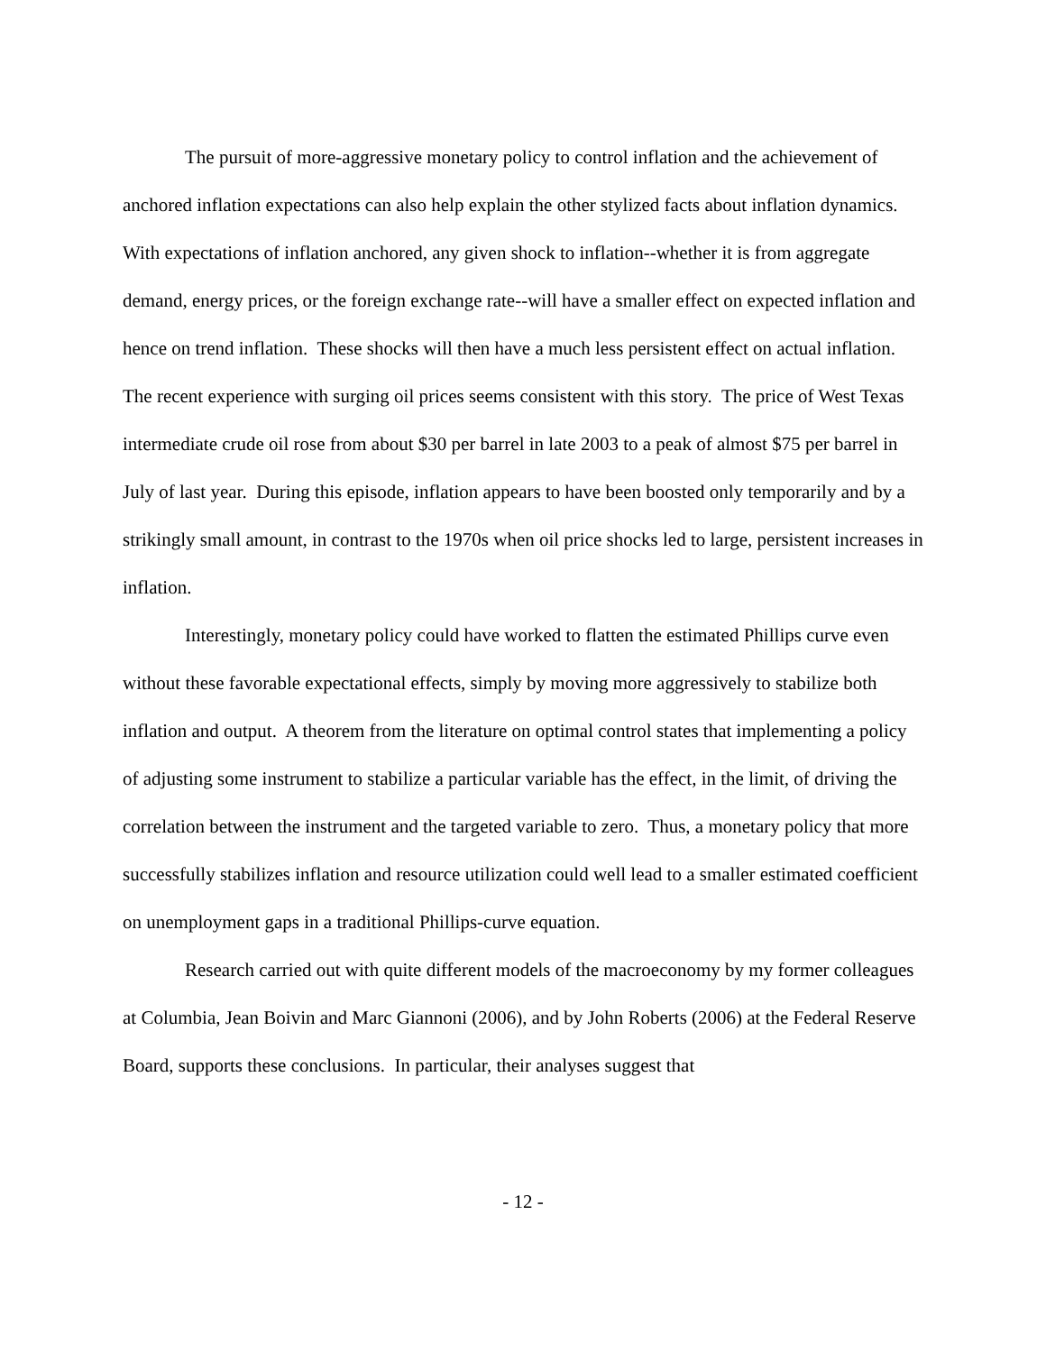The pursuit of more-aggressive monetary policy to control inflation and the achievement of anchored inflation expectations can also help explain the other stylized facts about inflation dynamics. With expectations of inflation anchored, any given shock to inflation--whether it is from aggregate demand, energy prices, or the foreign exchange rate--will have a smaller effect on expected inflation and hence on trend inflation. These shocks will then have a much less persistent effect on actual inflation. The recent experience with surging oil prices seems consistent with this story. The price of West Texas intermediate crude oil rose from about $30 per barrel in late 2003 to a peak of almost $75 per barrel in July of last year. During this episode, inflation appears to have been boosted only temporarily and by a strikingly small amount, in contrast to the 1970s when oil price shocks led to large, persistent increases in inflation.
Interestingly, monetary policy could have worked to flatten the estimated Phillips curve even without these favorable expectational effects, simply by moving more aggressively to stabilize both inflation and output. A theorem from the literature on optimal control states that implementing a policy of adjusting some instrument to stabilize a particular variable has the effect, in the limit, of driving the correlation between the instrument and the targeted variable to zero. Thus, a monetary policy that more successfully stabilizes inflation and resource utilization could well lead to a smaller estimated coefficient on unemployment gaps in a traditional Phillips-curve equation.
Research carried out with quite different models of the macroeconomy by my former colleagues at Columbia, Jean Boivin and Marc Giannoni (2006), and by John Roberts (2006) at the Federal Reserve Board, supports these conclusions. In particular, their analyses suggest that
- 12 -